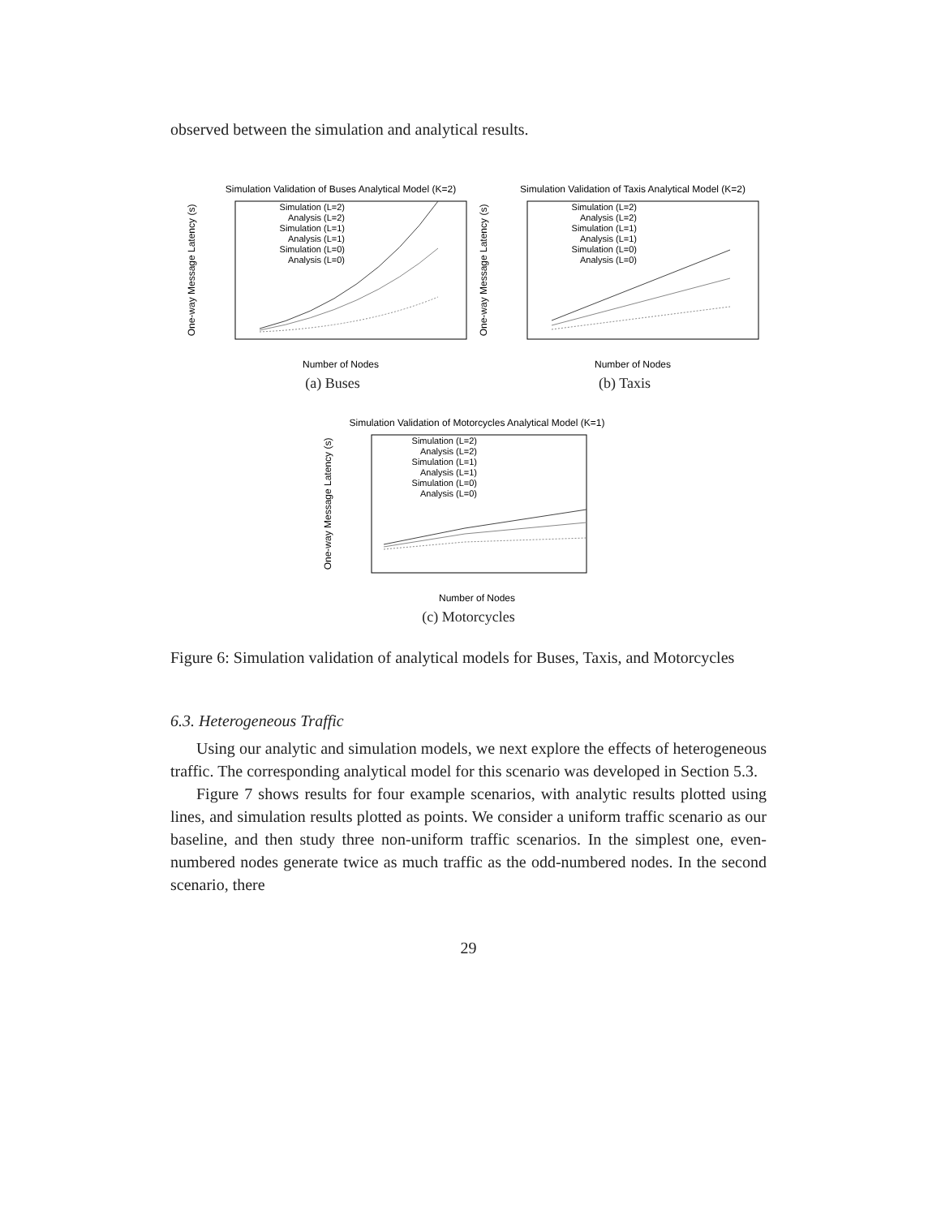observed between the simulation and analytical results.
Simulation Validation of Buses Analytical Model (K=2)
One-way Message Latency (s)
Number of Nodes
Simulation (L=2)
Analysis (L=2)
Simulation (L=1)
Analysis (L=1)
Simulation (L=0)
Analysis (L=0)
(a) Buses
Simulation Validation of Taxis Analytical Model (K=2)
One-way Message Latency (s)
Number of Nodes
Simulation (L=2)
Analysis (L=2)
Simulation (L=1)
Analysis (L=1)
Simulation (L=0)
Analysis (L=0)
(b) Taxis
Simulation Validation of Motorcycles Analytical Model (K=1)
One-way Message Latency (s)
Number of Nodes
Simulation (L=2)
Analysis (L=2)
Simulation (L=1)
Analysis (L=1)
Simulation (L=0)
Analysis (L=0)
(c) Motorcycles
Figure 6: Simulation validation of analytical models for Buses, Taxis, and Motorcycles
6.3. Heterogeneous Traffic
Using our analytic and simulation models, we next explore the effects of heterogeneous traffic. The corresponding analytical model for this scenario was developed in Section 5.3.
Figure 7 shows results for four example scenarios, with analytic results plotted using lines, and simulation results plotted as points. We consider a uniform traffic scenario as our baseline, and then study three non-uniform traffic scenarios. In the simplest one, even-numbered nodes generate twice as much traffic as the odd-numbered nodes. In the second scenario, there
29